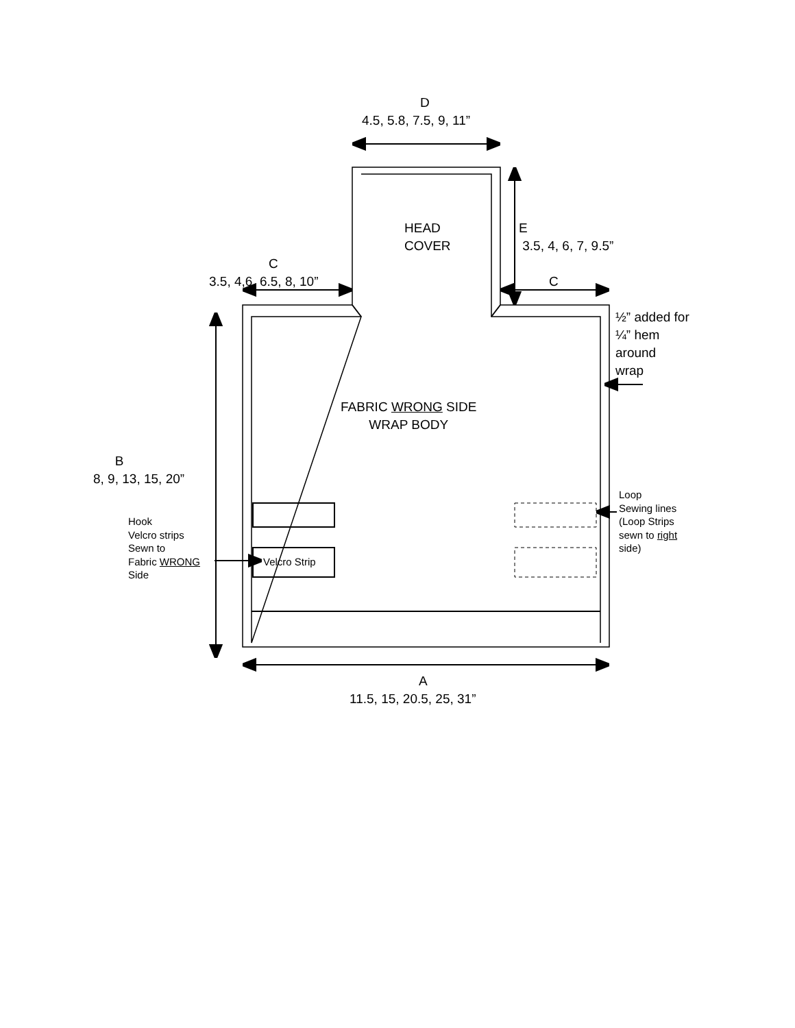D
4.5, 5.8, 7.5, 9, 11”
HEAD
COVER
E
3.5, 4, 6, 7, 9.5”
C
3.5, 4,6, 6.5, 8, 10” C
½” added for
¼” hem
around
wrap
FABRIC WRONG SIDE
WRAP BODY
B
8, 9, 13, 15, 20”
Loop
Sewing lines
(Loop Strips
sewn to right
side)
Hook
Velcro strips
Sewn to
Fabric WRONG
Side
Velcro Strip
A
11.5, 15, 20.5, 25, 31”